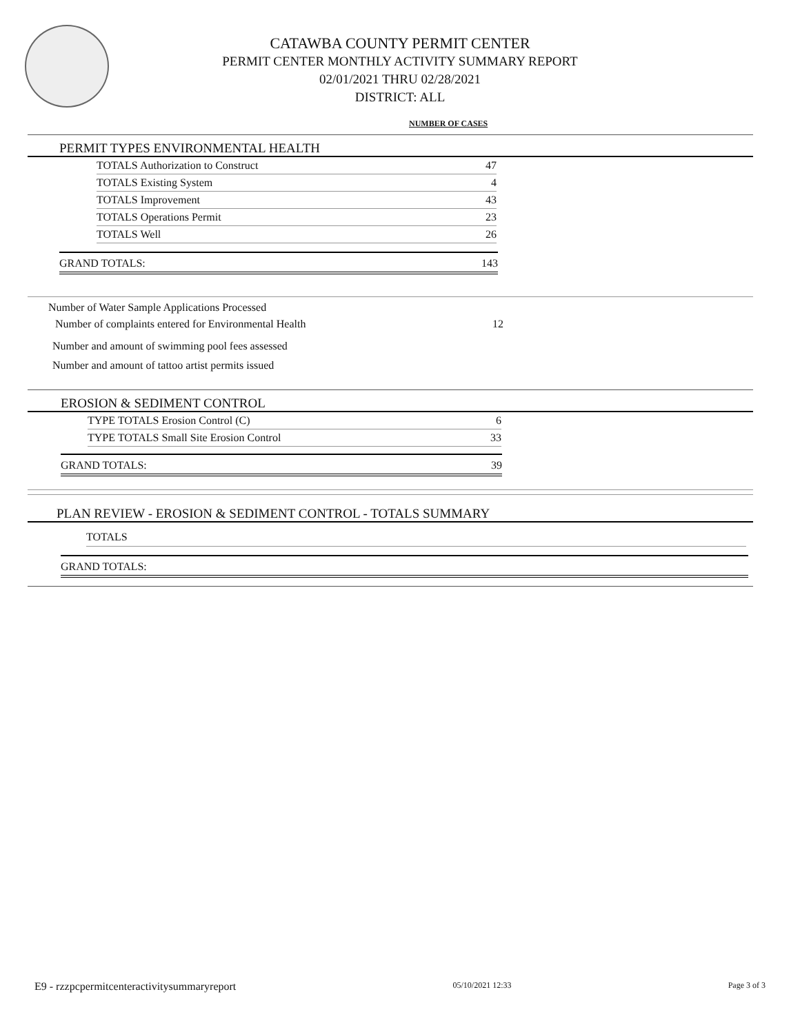CATAWBA COUNTY PERMIT CENTER
PERMIT CENTER MONTHLY ACTIVITY SUMMARY REPORT
02/01/2021 THRU 02/28/2021
DISTRICT: ALL
NUMBER OF CASES
PERMIT TYPES ENVIRONMENTAL HEALTH
| TOTALS Authorization to Construct | 47 |
| TOTALS Existing System | 4 |
| TOTALS Improvement | 43 |
| TOTALS Operations Permit | 23 |
| TOTALS Well | 26 |
| GRAND TOTALS: | 143 |
Number of Water Sample Applications Processed
Number of complaints entered for Environmental Health 12
Number and amount of swimming pool fees assessed
Number and amount of tattoo artist permits issued
EROSION & SEDIMENT CONTROL
| TYPE TOTALS Erosion Control (C) | 6 |
| TYPE TOTALS Small Site Erosion Control | 33 |
| GRAND TOTALS: | 39 |
PLAN REVIEW - EROSION & SEDIMENT CONTROL - TOTALS SUMMARY
| TOTALS |
| GRAND TOTALS: |
E9 - rzzpcpermitcenteractivitysummaryreport 05/10/2021 12:33 Page 3 of 3